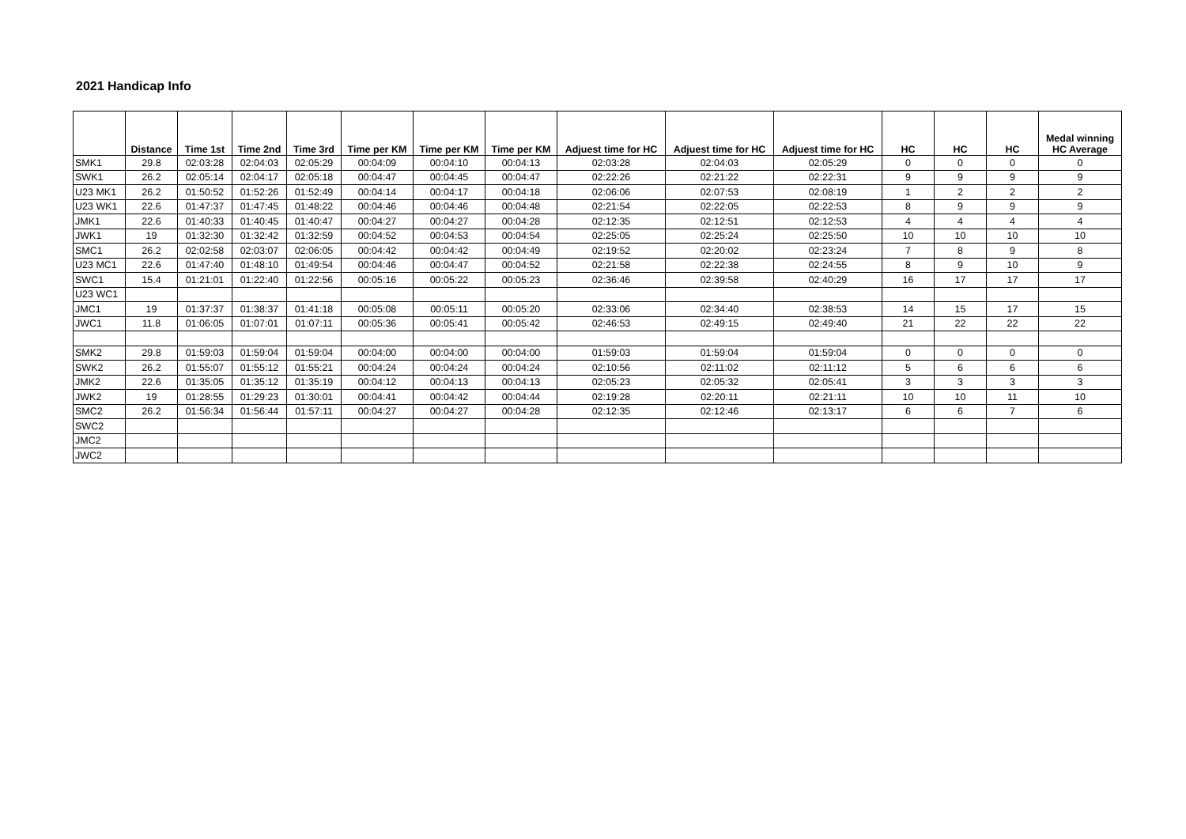2021 Handicap Info
| | Distance | Time 1st | Time 2nd | Time 3rd | Time per KM | Time per KM | Time per KM | Adjuest time for HC | Adjuest time for HC | Adjuest time for HC | HC | HC | HC | Medal winning HC Average |
| --- | --- | --- | --- | --- | --- | --- | --- | --- | --- | --- | --- | --- | --- | --- |
| SMK1 | 29.8 | 02:03:28 | 02:04:03 | 02:05:29 | 00:04:09 | 00:04:10 | 00:04:13 | 02:03:28 | 02:04:03 | 02:05:29 | 0 | 0 | 0 | 0 |
| SWK1 | 26.2 | 02:05:14 | 02:04:17 | 02:05:18 | 00:04:47 | 00:04:45 | 00:04:47 | 02:22:26 | 02:21:22 | 02:22:31 | 9 | 9 | 9 | 9 |
| U23 MK1 | 26.2 | 01:50:52 | 01:52:26 | 01:52:49 | 00:04:14 | 00:04:17 | 00:04:18 | 02:06:06 | 02:07:53 | 02:08:19 | 1 | 2 | 2 | 2 |
| U23 WK1 | 22.6 | 01:47:37 | 01:47:45 | 01:48:22 | 00:04:46 | 00:04:46 | 00:04:48 | 02:21:54 | 02:22:05 | 02:22:53 | 8 | 9 | 9 | 9 |
| JMK1 | 22.6 | 01:40:33 | 01:40:45 | 01:40:47 | 00:04:27 | 00:04:27 | 00:04:28 | 02:12:35 | 02:12:51 | 02:12:53 | 4 | 4 | 4 | 4 |
| JWK1 | 19 | 01:32:30 | 01:32:42 | 01:32:59 | 00:04:52 | 00:04:53 | 00:04:54 | 02:25:05 | 02:25:24 | 02:25:50 | 10 | 10 | 10 | 10 |
| SMC1 | 26.2 | 02:02:58 | 02:03:07 | 02:06:05 | 00:04:42 | 00:04:42 | 00:04:49 | 02:19:52 | 02:20:02 | 02:23:24 | 7 | 8 | 9 | 8 |
| U23 MC1 | 22.6 | 01:47:40 | 01:48:10 | 01:49:54 | 00:04:46 | 00:04:47 | 00:04:52 | 02:21:58 | 02:22:38 | 02:24:55 | 8 | 9 | 10 | 9 |
| SWC1 | 15.4 | 01:21:01 | 01:22:40 | 01:22:56 | 00:05:16 | 00:05:22 | 00:05:23 | 02:36:46 | 02:39:58 | 02:40:29 | 16 | 17 | 17 | 17 |
| U23 WC1 | | | | | | | | | | | | | | |
| JMC1 | 19 | 01:37:37 | 01:38:37 | 01:41:18 | 00:05:08 | 00:05:11 | 00:05:20 | 02:33:06 | 02:34:40 | 02:38:53 | 14 | 15 | 17 | 15 |
| JWC1 | 11.8 | 01:06:05 | 01:07:01 | 01:07:11 | 00:05:36 | 00:05:41 | 00:05:42 | 02:46:53 | 02:49:15 | 02:49:40 | 21 | 22 | 22 | 22 |
| SMK2 | 29.8 | 01:59:03 | 01:59:04 | 01:59:04 | 00:04:00 | 00:04:00 | 00:04:00 | 01:59:03 | 01:59:04 | 01:59:04 | 0 | 0 | 0 | 0 |
| SWK2 | 26.2 | 01:55:07 | 01:55:12 | 01:55:21 | 00:04:24 | 00:04:24 | 00:04:24 | 02:10:56 | 02:11:02 | 02:11:12 | 5 | 6 | 6 | 6 |
| JMK2 | 22.6 | 01:35:05 | 01:35:12 | 01:35:19 | 00:04:12 | 00:04:13 | 00:04:13 | 02:05:23 | 02:05:32 | 02:05:41 | 3 | 3 | 3 | 3 |
| JWK2 | 19 | 01:28:55 | 01:29:23 | 01:30:01 | 00:04:41 | 00:04:42 | 00:04:44 | 02:19:28 | 02:20:11 | 02:21:11 | 10 | 10 | 11 | 10 |
| SMC2 | 26.2 | 01:56:34 | 01:56:44 | 01:57:11 | 00:04:27 | 00:04:27 | 00:04:28 | 02:12:35 | 02:12:46 | 02:13:17 | 6 | 6 | 7 | 6 |
| SWC2 | | | | | | | | | | | | | | |
| JMC2 | | | | | | | | | | | | | | |
| JWC2 | | | | | | | | | | | | | | |